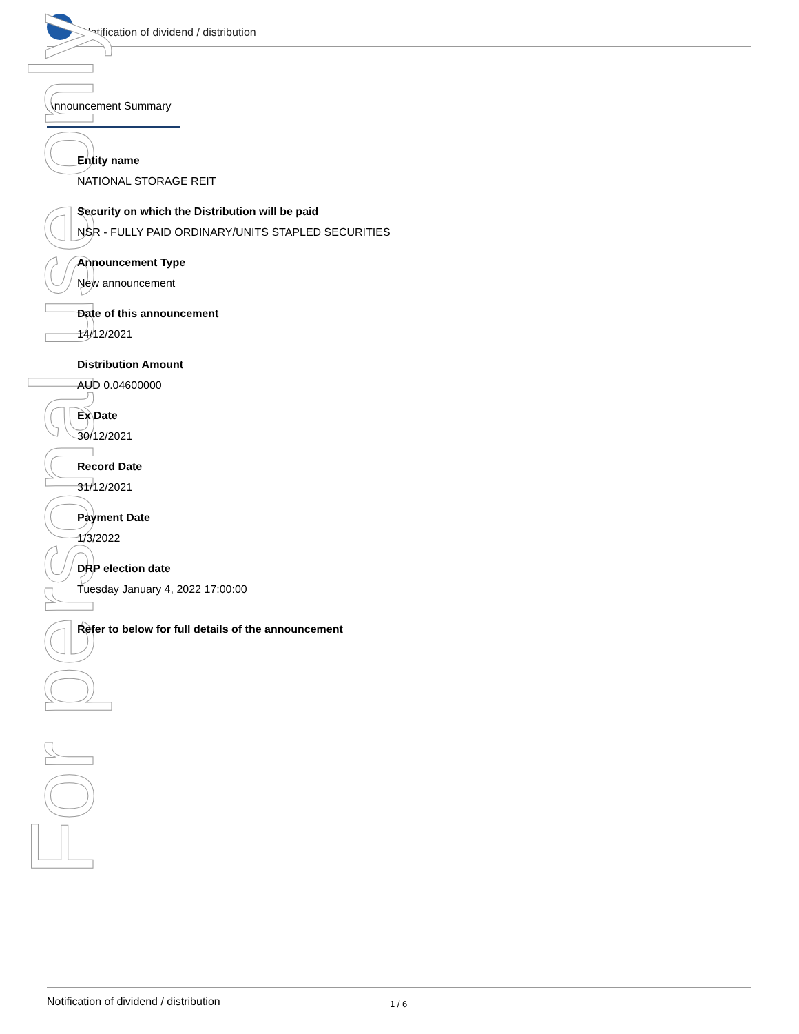Notification of dividend / distribution
Announcement Summary
For personal use only
Entity name
NATIONAL STORAGE REIT
Security on which the Distribution will be paid
NSR - FULLY PAID ORDINARY/UNITS STAPLED SECURITIES
Announcement Type
New announcement
Date of this announcement
14/12/2021
Distribution Amount
AUD 0.04600000
Ex Date
30/12/2021
Record Date
31/12/2021
Payment Date
1/3/2022
DRP election date
Tuesday January 4, 2022 17:00:00
Refer to below for full details of the announcement
Notification of dividend / distribution 1 / 6